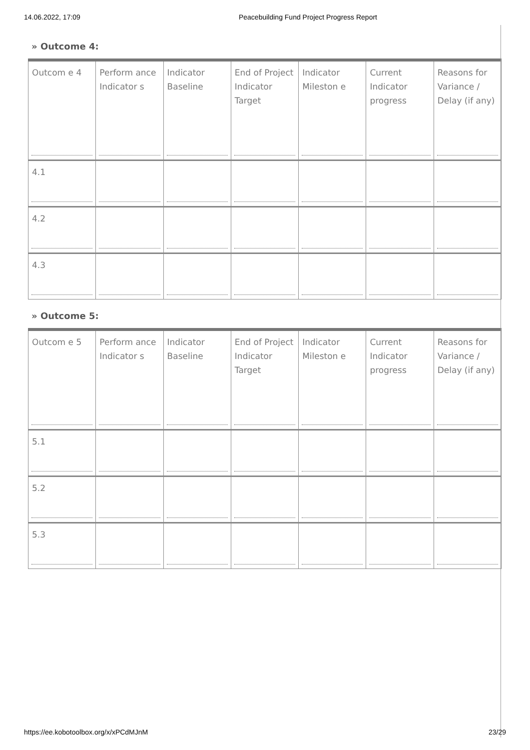14.06.2022, 17:09 Peacebuilding Fund Project Progress Report
» Outcome 4:
| Outcom e 4 | Perform ance Indicator s | Indicator Baseline | End of Project Indicator Target | Indicator Mileston e | Current Indicator progress | Reasons for Variance / Delay (if any) |
| 4.1 | | | | | | |
| 4.2 | | | | | | |
| 4.3 | | | | | | |
» Outcome 5:
| Outcom e 5 | Perform ance Indicator s | Indicator Baseline | End of Project Indicator Target | Indicator Mileston e | Current Indicator progress | Reasons for Variance / Delay (if any) |
| 5.1 | | | | | | |
| 5.2 | | | | | | |
| 5.3 | | | | | | |
https://ee.kobotoolbox.org/x/xPCdMJnM 23/29